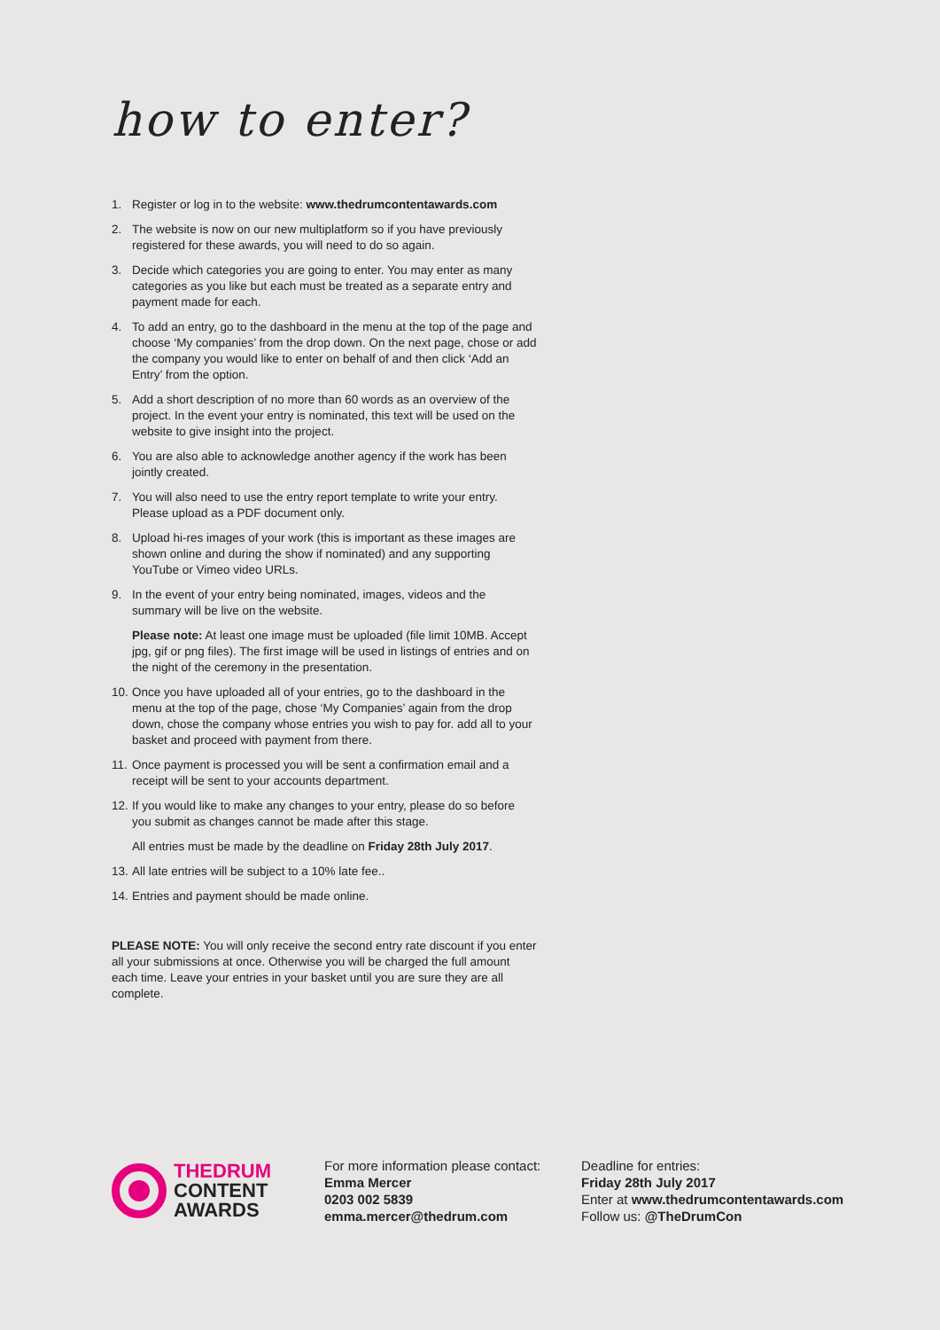how to enter?
1. Register or log in to the website: www.thedrumcontentawards.com
2. The website is now on our new multiplatform so if you have previously registered for these awards, you will need to do so again.
3. Decide which categories you are going to enter. You may enter as many categories as you like but each must be treated as a separate entry and payment made for each.
4. To add an entry, go to the dashboard in the menu at the top of the page and choose ‘My companies’ from the drop down. On the next page, chose or add the company you would like to enter on behalf of and then click ‘Add an Entry’ from the option.
5. Add a short description of no more than 60 words as an overview of the project. In the event your entry is nominated, this text will be used on the website to give insight into the project.
6. You are also able to acknowledge another agency if the work has been jointly created.
7. You will also need to use the entry report template to write your entry. Please upload as a PDF document only.
8. Upload hi-res images of your work (this is important as these images are shown online and during the show if nominated) and any supporting YouTube or Vimeo video URLs.
9. In the event of your entry being nominated, images, videos and the summary will be live on the website.
Please note: At least one image must be uploaded (file limit 10MB. Accept jpg, gif or png files). The first image will be used in listings of entries and on the night of the ceremony in the presentation.
10. Once you have uploaded all of your entries, go to the dashboard in the menu at the top of the page, chose ‘My Companies’ again from the drop down, chose the company whose entries you wish to pay for. add all to your basket and proceed with payment from there.
11. Once payment is processed you will be sent a confirmation email and a receipt will be sent to your accounts department.
12. If you would like to make any changes to your entry, please do so before you submit as changes cannot be made after this stage.
All entries must be made by the deadline on Friday 28th July 2017.
13. All late entries will be subject to a 10% late fee..
14. Entries and payment should be made online.
PLEASE NOTE: You will only receive the second entry rate discount if you enter all your submissions at once. Otherwise you will be charged the full amount each time. Leave your entries in your basket until you are sure they are all complete.
THEDRUM
CONTENT
AWARDS
For more information please contact:
Emma Mercer
0203 002 5839
emma.mercer@thedrum.com
Deadline for entries:
Friday 28th July 2017
Enter at www.thedrumcontentawards.com
Follow us: @TheDrumCon